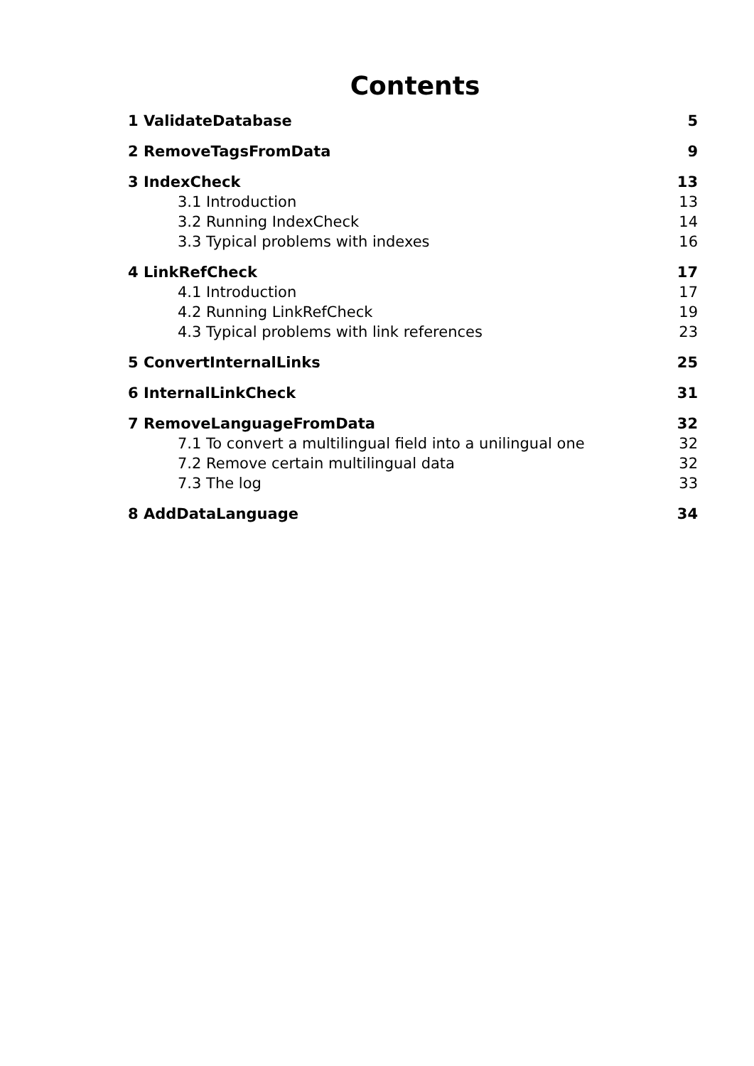Contents
1 ValidateDatabase 5
2 RemoveTagsFromData 9
3 IndexCheck 13
3.1 Introduction 13
3.2 Running IndexCheck 14
3.3 Typical problems with indexes 16
4 LinkRefCheck 17
4.1 Introduction 17
4.2 Running LinkRefCheck 19
4.3 Typical problems with link references 23
5 ConvertInternalLinks 25
6 InternalLinkCheck 31
7 RemoveLanguageFromData 32
7.1 To convert a multilingual field into a unilingual one 32
7.2 Remove certain multilingual data 32
7.3 The log 33
8 AddDataLanguage 34